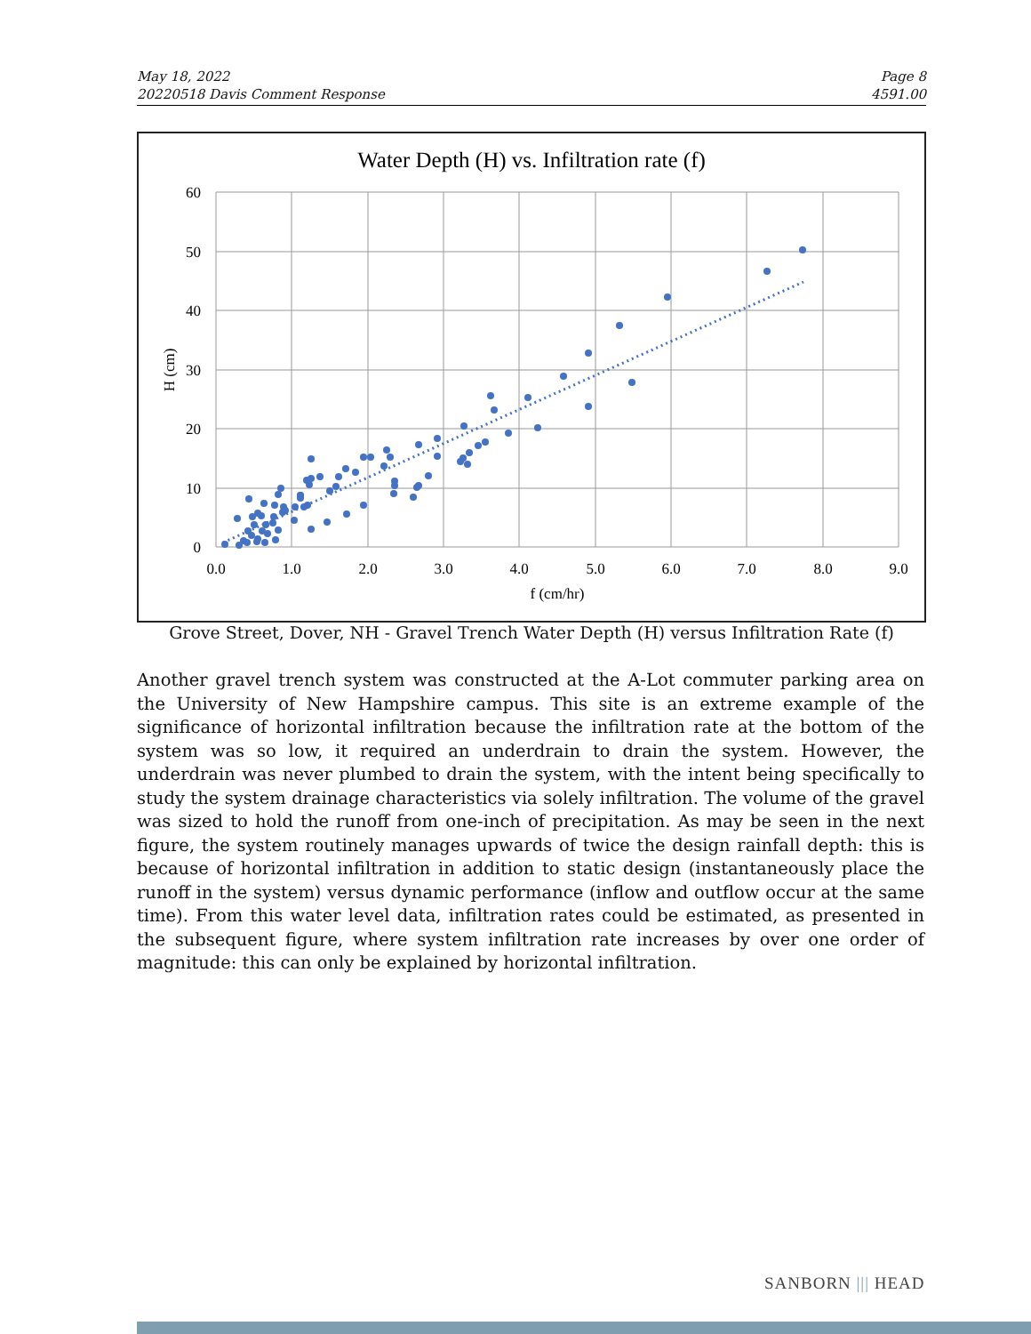May 18, 2022
20220518 Davis Comment Response
Page 8
4591.00
Water Depth (H) vs. Infiltration rate (f)
60
50
40
30
20
10
0
0.0
1.0
2.0
3.0
4.0
5.0
6.0
7.0
8.0
9.0
f (cm/hr)
H (cm)
Grove Street, Dover, NH - Gravel Trench Water Depth (H) versus Infiltration Rate (f)
Another gravel trench system was constructed at the A-Lot commuter parking area on the University of New Hampshire campus. This site is an extreme example of the significance of horizontal infiltration because the infiltration rate at the bottom of the system was so low, it required an underdrain to drain the system. However, the underdrain was never plumbed to drain the system, with the intent being specifically to study the system drainage characteristics via solely infiltration. The volume of the gravel was sized to hold the runoff from one-inch of precipitation. As may be seen in the next figure, the system routinely manages upwards of twice the design rainfall depth: this is because of horizontal infiltration in addition to static design (instantaneously place the runoff in the system) versus dynamic performance (inflow and outflow occur at the same time). From this water level data, infiltration rates could be estimated, as presented in the subsequent figure, where system infiltration rate increases by over one order of magnitude: this can only be explained by horizontal infiltration.
SANBORN ||| HEAD